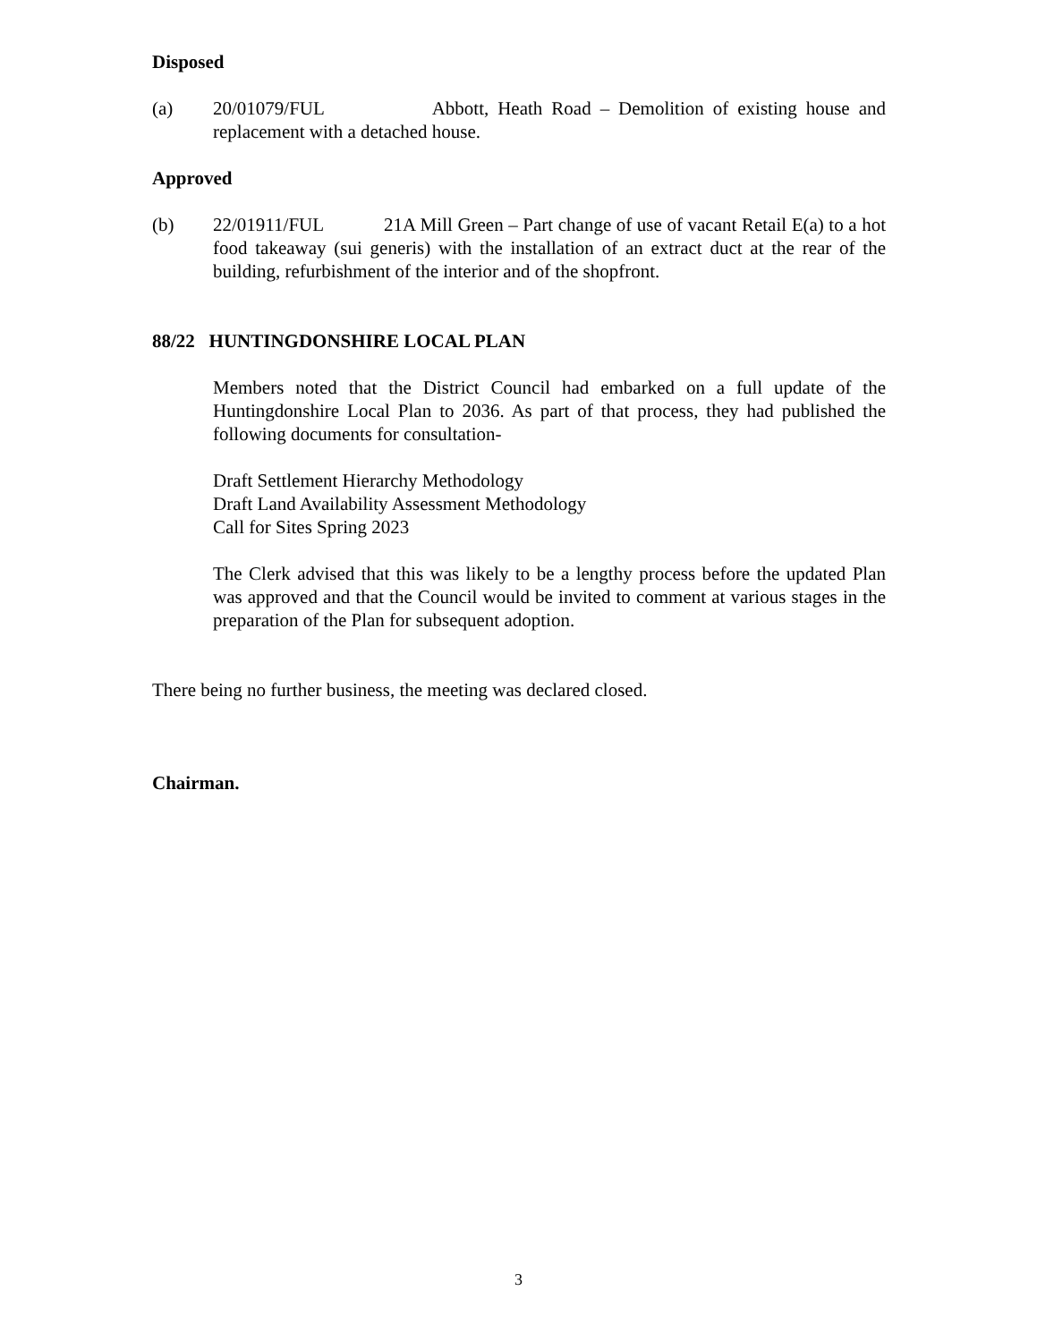Disposed
(a) 20/01079/FUL Abbott, Heath Road – Demolition of existing house and replacement with a detached house.
Approved
(b) 22/01911/FUL 21A Mill Green – Part change of use of vacant Retail E(a) to a hot food takeaway (sui generis) with the installation of an extract duct at the rear of the building, refurbishment of the interior and of the shopfront.
88/22 HUNTINGDONSHIRE LOCAL PLAN
Members noted that the District Council had embarked on a full update of the Huntingdonshire Local Plan to 2036. As part of that process, they had published the following documents for consultation-
Draft Settlement Hierarchy Methodology
Draft Land Availability Assessment Methodology
Call for Sites Spring 2023
The Clerk advised that this was likely to be a lengthy process before the updated Plan was approved and that the Council would be invited to comment at various stages in the preparation of the Plan for subsequent adoption.
There being no further business, the meeting was declared closed.
Chairman.
3